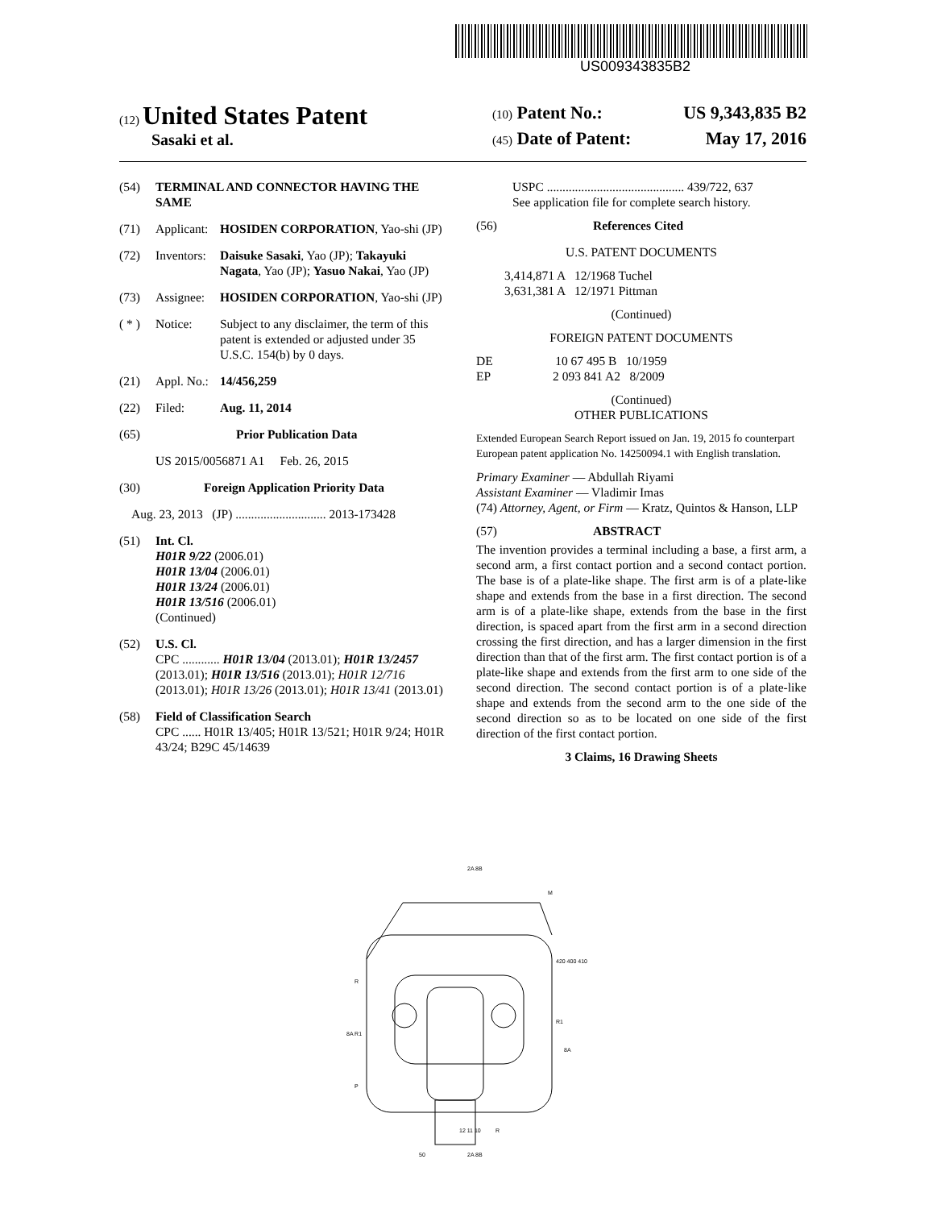US009343835B2
(12) United States Patent
Sasaki et al.
(10) Patent No.: US 9,343,835 B2
(45) Date of Patent: May 17, 2016
(54) TERMINAL AND CONNECTOR HAVING THE SAME
(71) Applicant: HOSIDEN CORPORATION, Yao-shi (JP)
(72) Inventors: Daisuke Sasaki, Yao (JP); Takayuki Nagata, Yao (JP); Yasuo Nakai, Yao (JP)
(73) Assignee: HOSIDEN CORPORATION, Yao-shi (JP)
( * ) Notice: Subject to any disclaimer, the term of this patent is extended or adjusted under 35 U.S.C. 154(b) by 0 days.
(21) Appl. No.: 14/456,259
(22) Filed: Aug. 11, 2014
(65) Prior Publication Data
US 2015/0056871 A1 Feb. 26, 2015
(30) Foreign Application Priority Data
Aug. 23, 2013 (JP) ............................. 2013-173428
(51) Int. Cl.
H01R 9/22 (2006.01)
H01R 13/04 (2006.01)
H01R 13/24 (2006.01)
H01R 13/516 (2006.01)
(Continued)
(52) U.S. Cl.
CPC ............ H01R 13/04 (2013.01); H01R 13/2457 (2013.01); H01R 13/516 (2013.01); H01R 12/716 (2013.01); H01R 13/26 (2013.01); H01R 13/41 (2013.01)
(58) Field of Classification Search
CPC ...... H01R 13/405; H01R 13/521; H01R 9/24; H01R 43/24; B29C 45/14639
USPC ............................................ 439/722, 637
See application file for complete search history.
(56) References Cited
U.S. PATENT DOCUMENTS
3,414,871 A 12/1968 Tuchel
3,631,381 A 12/1971 Pittman
(Continued)
FOREIGN PATENT DOCUMENTS
DE 10 67 495 B 10/1959
EP 2 093 841 A2 8/2009
(Continued)
OTHER PUBLICATIONS
Extended European Search Report issued on Jan. 19, 2015 fo counterpart European patent application No. 14250094.1 with English translation.
Primary Examiner — Abdullah Riyami
Assistant Examiner — Vladimir Imas
(74) Attorney, Agent, or Firm — Kratz, Quintos & Hanson, LLP
(57) ABSTRACT
The invention provides a terminal including a base, a first arm, a second arm, a first contact portion and a second contact portion. The base is of a plate-like shape. The first arm is of a plate-like shape and extends from the base in a first direction. The second arm is of a plate-like shape, extends from the base in the first direction, is spaced apart from the first arm in a second direction crossing the first direction, and has a larger dimension in the first direction than that of the first arm. The first contact portion is of a plate-like shape and extends from the first arm to one side of the second direction. The second contact portion is of a plate-like shape and extends from the second arm to the one side of the second direction so as to be located on one side of the first direction of the first contact portion.
3 Claims, 16 Drawing Sheets
2A 8B
M
420 400 410
R
R1
8A R1
8A
P
12 11 10
R
50
2A 8B